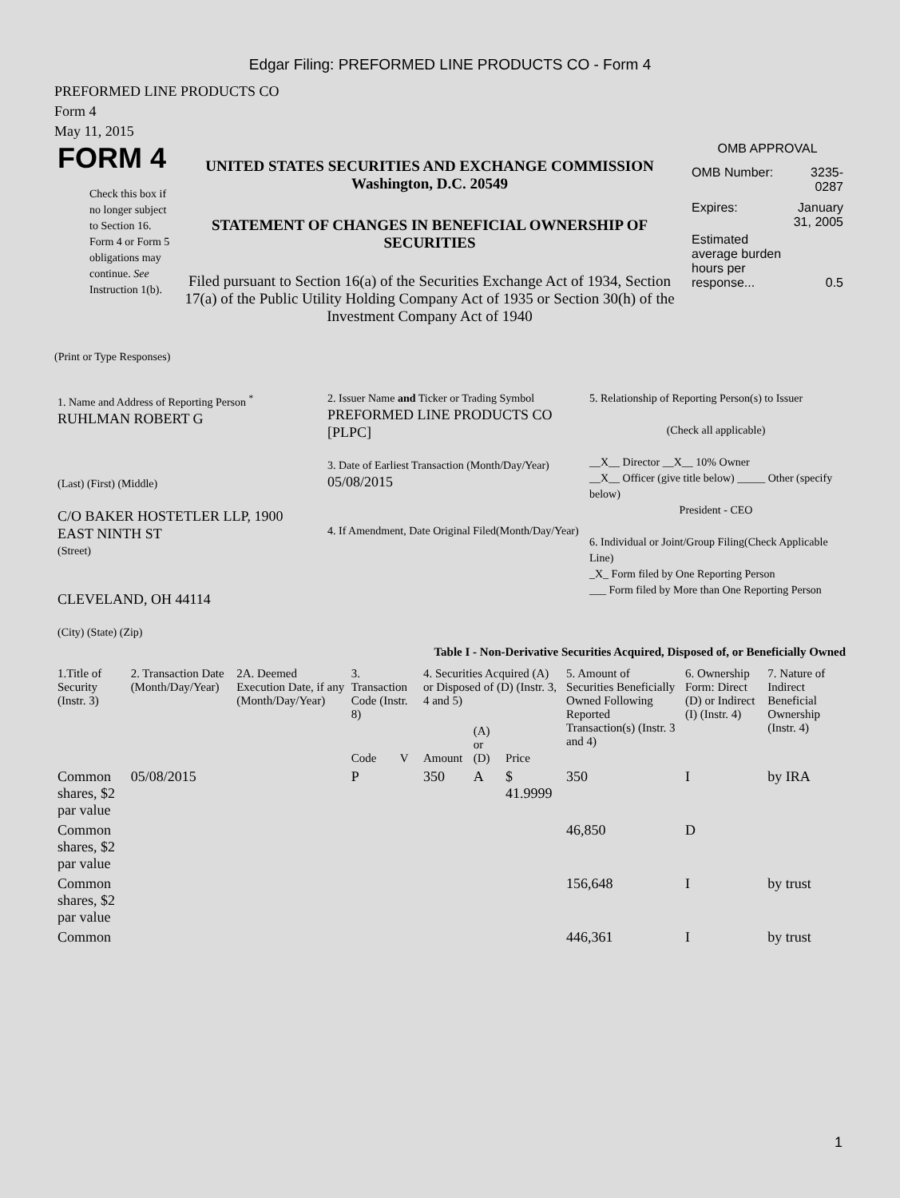Edgar Filing: PREFORMED LINE PRODUCTS CO - Form 4
PREFORMED LINE PRODUCTS CO
Form 4
May 11, 2015
FORM 4
Check this box if no longer subject to Section 16. Form 4 or Form 5 obligations may continue. See Instruction 1(b).
UNITED STATES SECURITIES AND EXCHANGE COMMISSION
Washington, D.C. 20549
STATEMENT OF CHANGES IN BENEFICIAL OWNERSHIP OF SECURITIES
Filed pursuant to Section 16(a) of the Securities Exchange Act of 1934, Section 17(a) of the Public Utility Holding Company Act of 1935 or Section 30(h) of the Investment Company Act of 1940
OMB APPROVAL
| OMB Number: | 3235-0287 |
| Expires: | January 31, 2005 |
| Estimated average burden hours per response... | 0.5 |
(Print or Type Responses)
| 1. Name and Address of Reporting Person <sup>*</sup> RUHLMAN ROBERT G (Last) (First) (Middle) C/O BAKER HOSTETLER LLP, 1900 EAST NINTH ST (Street) CLEVELAND, OH 44114 (City) (State) (Zip) | 2. Issuer Name and Ticker or Trading Symbol PREFORMED LINE PRODUCTS CO [PLPC] 3. Date of Earliest Transaction (Month/Day/Year) 05/08/2015 4. If Amendment, Date Original Filed(Month/Day/Year) | 5. Relationship of Reporting Person(s) to Issuer (Check all applicable) __X__ Director __X__ 10% Owner __X__ Officer (give title below) _____ Other (specify below) President - CEO 6. Individual or Joint/Group Filing(Check Applicable Line) _X_ Form filed by One Reporting Person ___ Form filed by More than One Reporting Person |
Table I - Non-Derivative Securities Acquired, Disposed of, or Beneficially Owned
| 1.Title of Security (Instr. 3) | 2. Transaction Date (Month/Day/Year) | 2A. Deemed Execution Date, if any (Month/Day/Year) | 3. Transaction Code (Instr. 8) | | 4. Securities Acquired (A) or Disposed of (D) (Instr. 3, 4 and 5) | | | 5. Amount of Securities Beneficially Owned Following Reported Transaction(s) (Instr. 3 and 4) | 6. Ownership Form: Direct (D) or Indirect (I) (Instr. 4) | 7. Nature of Indirect Beneficial Ownership (Instr. 4) |
| --- | --- | --- | --- | --- | --- | --- | --- | --- | --- | --- |
| | | | Code | V | Amount | (A) or (D) | Price | | | |
| Common shares, $2 par value | 05/08/2015 | | P | | 350 | A | $ 41.9999 | 350 | I | by IRA |
| Common shares, $2 par value | | | | | | | | 46,850 | D | |
| Common shares, $2 par value | | | | | | | | 156,648 | I | by trust |
| Common | | | | | | | | 446,361 | I | by trust |
1